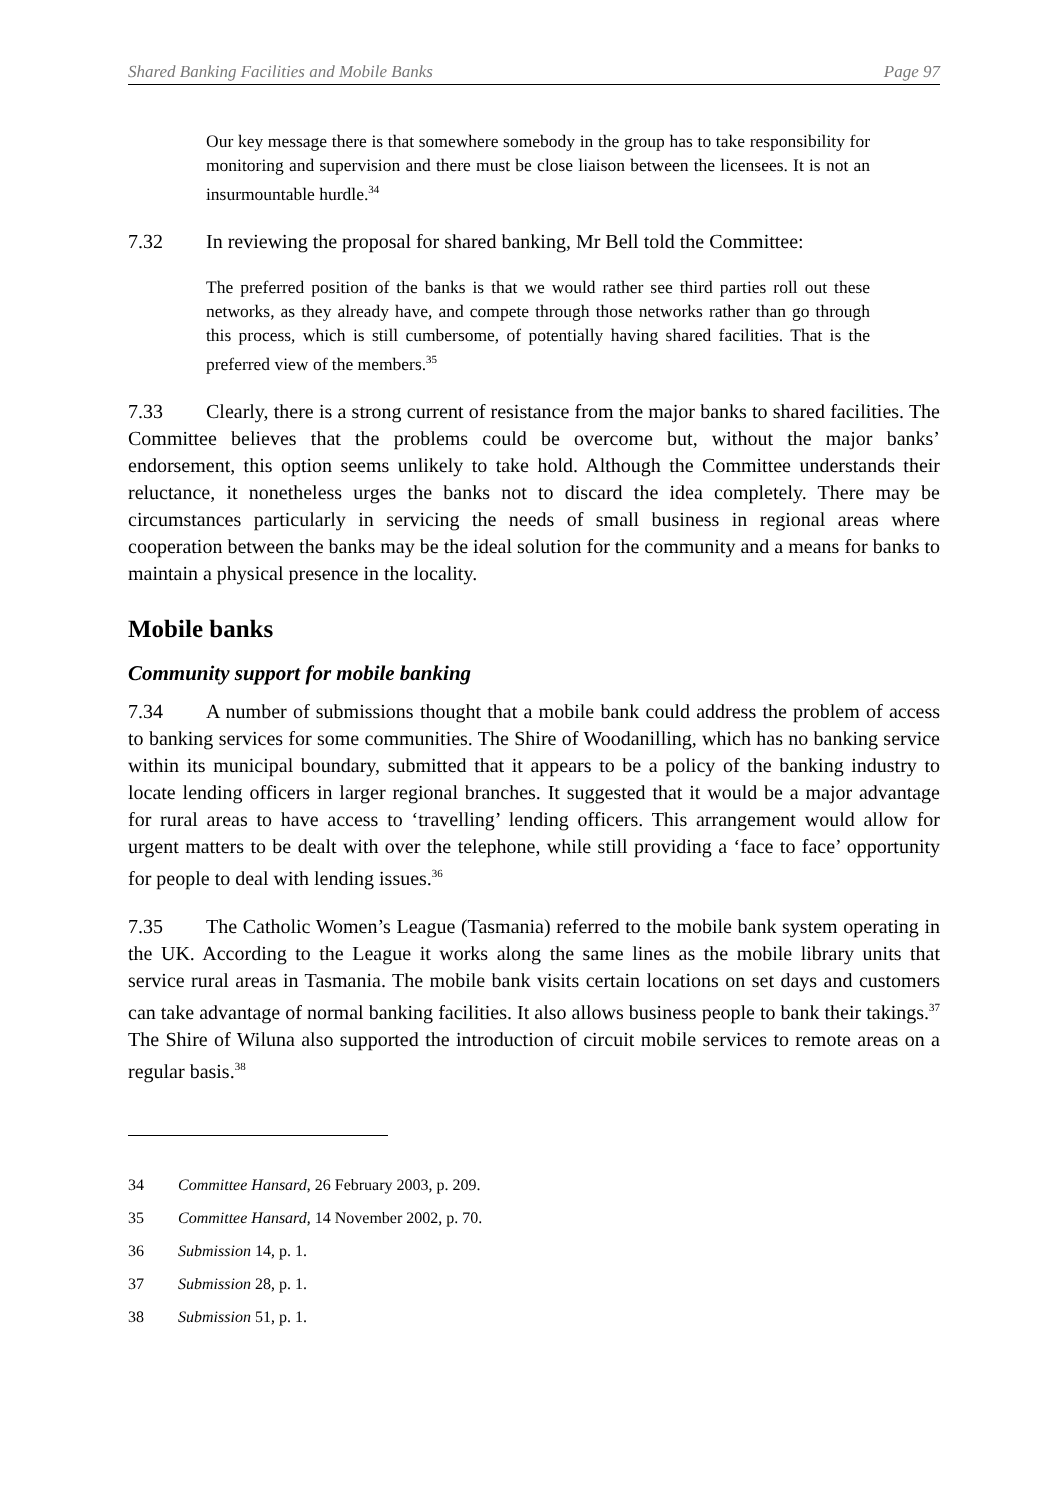Shared Banking Facilities and Mobile Banks Page 97
Our key message there is that somewhere somebody in the group has to take responsibility for monitoring and supervision and there must be close liaison between the licensees. It is not an insurmountable hurdle.<sup>34</sup>
7.32 In reviewing the proposal for shared banking, Mr Bell told the Committee:
The preferred position of the banks is that we would rather see third parties roll out these networks, as they already have, and compete through those networks rather than go through this process, which is still cumbersome, of potentially having shared facilities. That is the preferred view of the members.<sup>35</sup>
7.33 Clearly, there is a strong current of resistance from the major banks to shared facilities. The Committee believes that the problems could be overcome but, without the major banks’ endorsement, this option seems unlikely to take hold. Although the Committee understands their reluctance, it nonetheless urges the banks not to discard the idea completely. There may be circumstances particularly in servicing the needs of small business in regional areas where cooperation between the banks may be the ideal solution for the community and a means for banks to maintain a physical presence in the locality.
Mobile banks
Community support for mobile banking
7.34 A number of submissions thought that a mobile bank could address the problem of access to banking services for some communities. The Shire of Woodanilling, which has no banking service within its municipal boundary, submitted that it appears to be a policy of the banking industry to locate lending officers in larger regional branches. It suggested that it would be a major advantage for rural areas to have access to ‘travelling’ lending officers. This arrangement would allow for urgent matters to be dealt with over the telephone, while still providing a ‘face to face’ opportunity for people to deal with lending issues.<sup>36</sup>
7.35 The Catholic Women’s League (Tasmania) referred to the mobile bank system operating in the UK. According to the League it works along the same lines as the mobile library units that service rural areas in Tasmania. The mobile bank visits certain locations on set days and customers can take advantage of normal banking facilities. It also allows business people to bank their takings.<sup>37</sup> The Shire of Wiluna also supported the introduction of circuit mobile services to remote areas on a regular basis.<sup>38</sup>
34 Committee Hansard, 26 February 2003, p. 209.
35 Committee Hansard, 14 November 2002, p. 70.
36 Submission 14, p. 1.
37 Submission 28, p. 1.
38 Submission 51, p. 1.